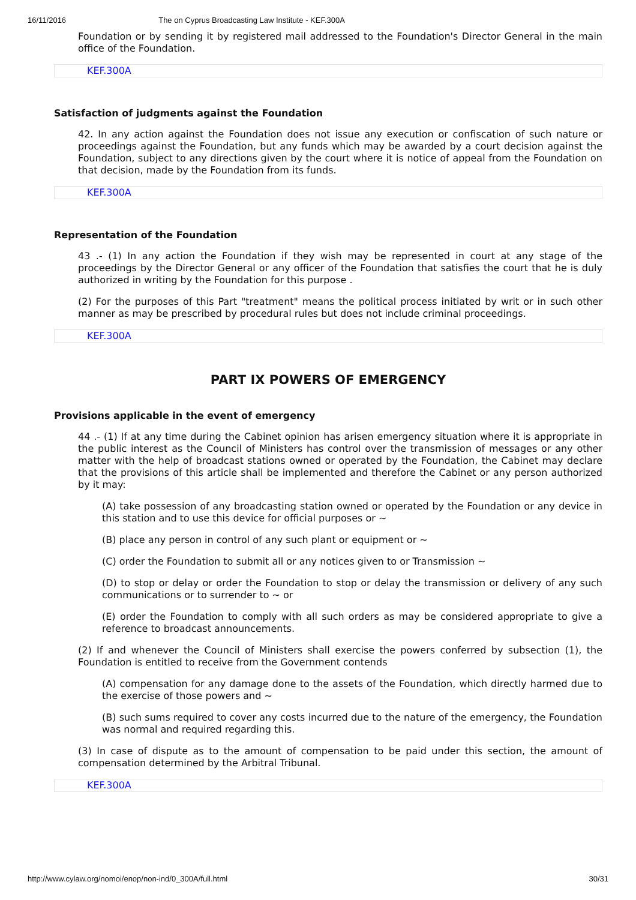16/11/2016 The on Cyprus Broadcasting Law Institute - KEF.300A
Foundation or by sending it by registered mail addressed to the Foundation's Director General in the main office of the Foundation.
KEF.300A
Satisfaction of judgments against the Foundation
42. In any action against the Foundation does not issue any execution or confiscation of such nature or proceedings against the Foundation, but any funds which may be awarded by a court decision against the Foundation, subject to any directions given by the court where it is notice of appeal from the Foundation on that decision, made by the Foundation from its funds.
KEF.300A
Representation of the Foundation
43 .- (1) In any action the Foundation if they wish may be represented in court at any stage of the proceedings by the Director General or any officer of the Foundation that satisfies the court that he is duly authorized in writing by the Foundation for this purpose .
(2) For the purposes of this Part "treatment" means the political process initiated by writ or in such other manner as may be prescribed by procedural rules but does not include criminal proceedings.
KEF.300A
PART IX POWERS OF EMERGENCY
Provisions applicable in the event of emergency
44 .- (1) If at any time during the Cabinet opinion has arisen emergency situation where it is appropriate in the public interest as the Council of Ministers has control over the transmission of messages or any other matter with the help of broadcast stations owned or operated by the Foundation, the Cabinet may declare that the provisions of this article shall be implemented and therefore the Cabinet or any person authorized by it may:
(A) take possession of any broadcasting station owned or operated by the Foundation or any device in this station and to use this device for official purposes or ~
(B) place any person in control of any such plant or equipment or ~
(C) order the Foundation to submit all or any notices given to or Transmission ~
(D) to stop or delay or order the Foundation to stop or delay the transmission or delivery of any such communications or to surrender to ~ or
(E) order the Foundation to comply with all such orders as may be considered appropriate to give a reference to broadcast announcements.
(2) If and whenever the Council of Ministers shall exercise the powers conferred by subsection (1), the Foundation is entitled to receive from the Government contends
(A) compensation for any damage done to the assets of the Foundation, which directly harmed due to the exercise of those powers and ~
(B) such sums required to cover any costs incurred due to the nature of the emergency, the Foundation was normal and required regarding this.
(3) In case of dispute as to the amount of compensation to be paid under this section, the amount of compensation determined by the Arbitral Tribunal.
KEF.300A
http://www.cylaw.org/nomoi/enop/non-ind/0_300A/full.html 30/31